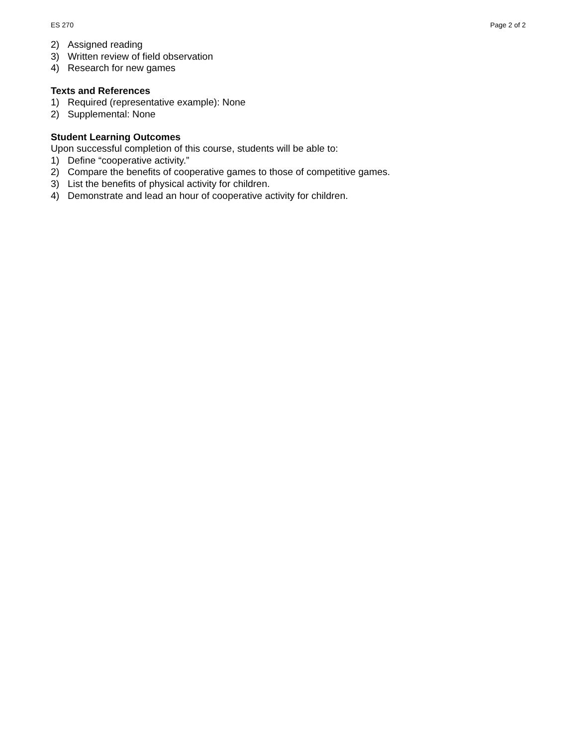ES 270 Page 2 of 2
2) Assigned reading
3) Written review of field observation
4) Research for new games
Texts and References
1) Required (representative example): None
2) Supplemental: None
Student Learning Outcomes
Upon successful completion of this course, students will be able to:
1) Define “cooperative activity.”
2) Compare the benefits of cooperative games to those of competitive games.
3) List the benefits of physical activity for children.
4) Demonstrate and lead an hour of cooperative activity for children.